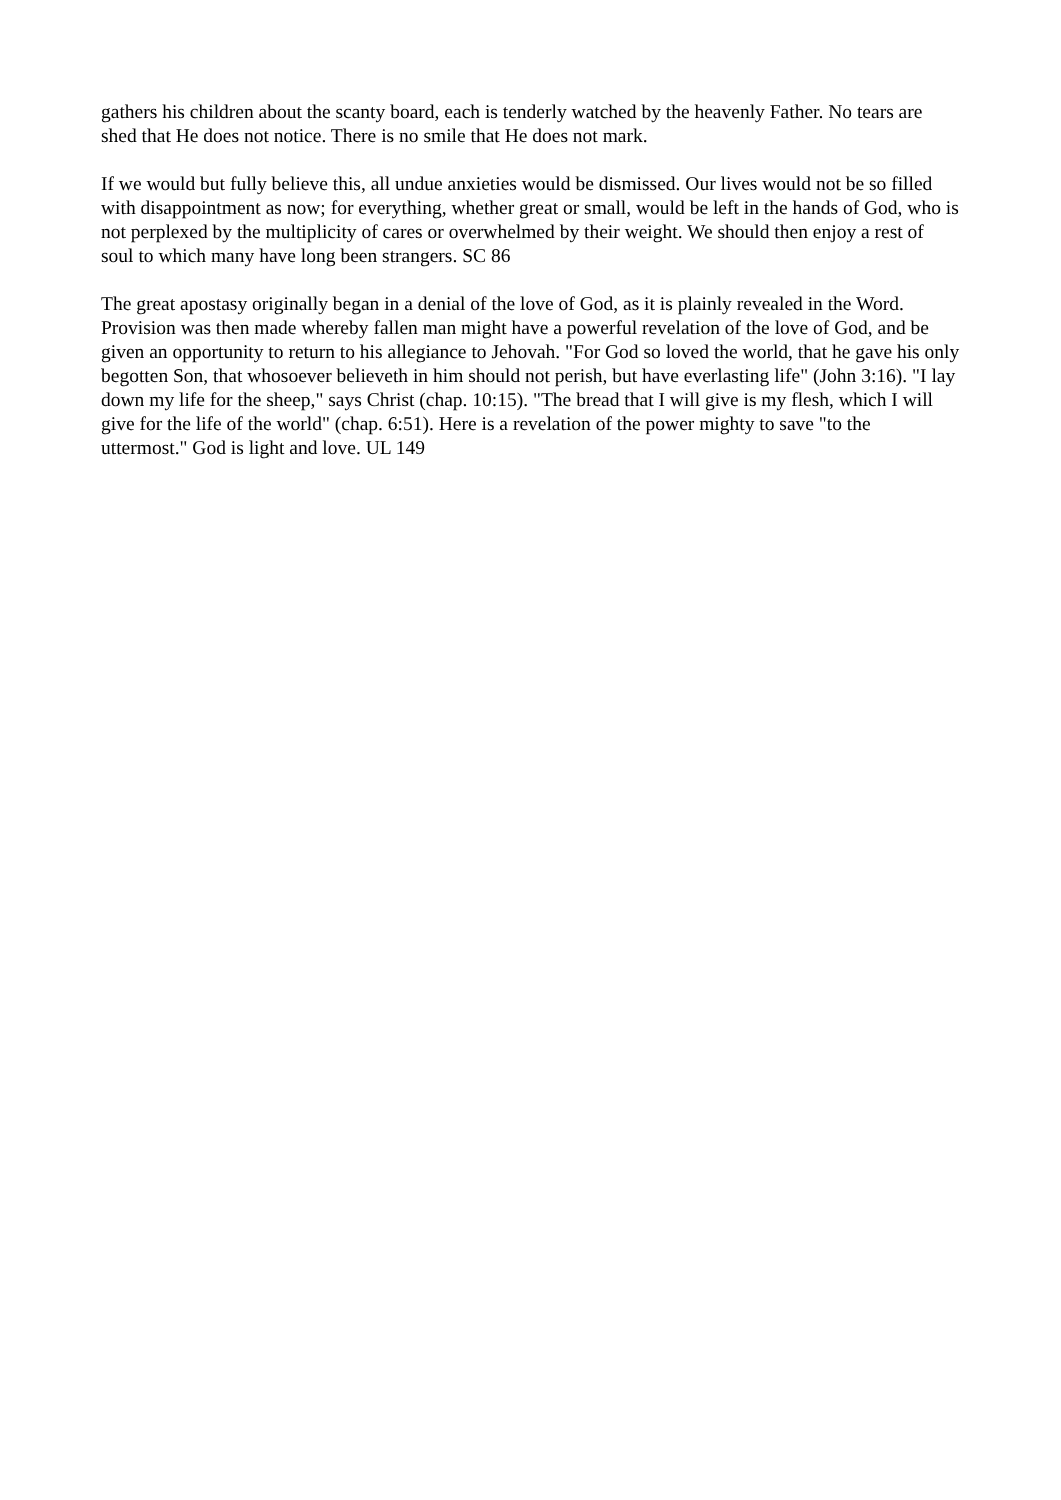gathers his children about the scanty board, each is tenderly watched by the heavenly Father. No tears are shed that He does not notice. There is no smile that He does not mark.
If we would but fully believe this, all undue anxieties would be dismissed. Our lives would not be so filled with disappointment as now; for everything, whether great or small, would be left in the hands of God, who is not perplexed by the multiplicity of cares or overwhelmed by their weight. We should then enjoy a rest of soul to which many have long been strangers. SC 86
The great apostasy originally began in a denial of the love of God, as it is plainly revealed in the Word. Provision was then made whereby fallen man might have a powerful revelation of the love of God, and be given an opportunity to return to his allegiance to Jehovah. "For God so loved the world, that he gave his only begotten Son, that whosoever believeth in him should not perish, but have everlasting life" (John 3:16). "I lay down my life for the sheep," says Christ (chap. 10:15). "The bread that I will give is my flesh, which I will give for the life of the world" (chap. 6:51). Here is a revelation of the power mighty to save "to the uttermost." God is light and love. UL 149